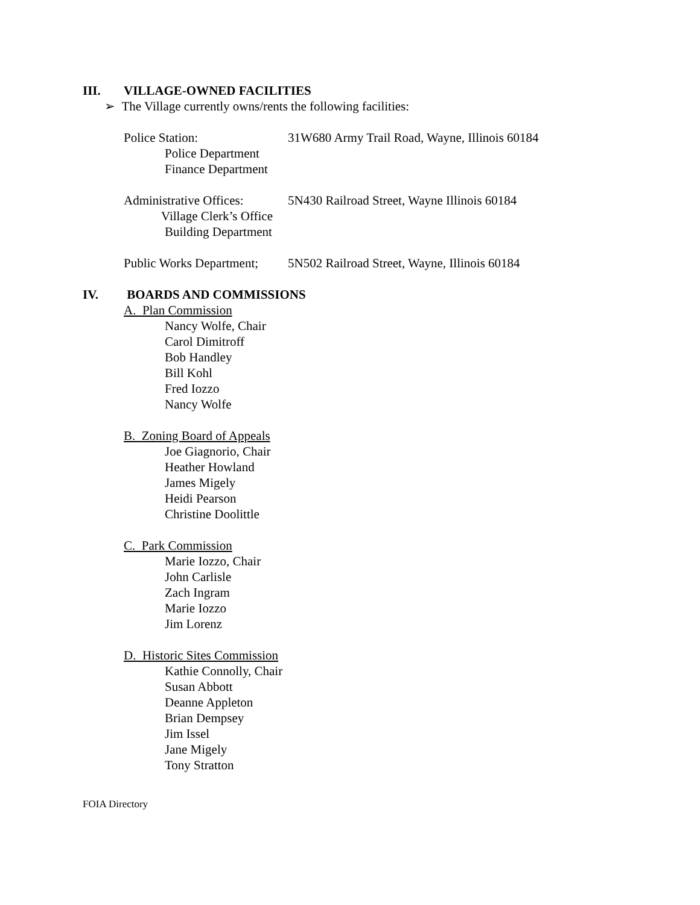III. VILLAGE-OWNED FACILITIES
➢ The Village currently owns/rents the following facilities:
Police Station: 31W680 Army Trail Road, Wayne, Illinois 60184
Police Department
Finance Department
Administrative Offices: 5N430 Railroad Street, Wayne Illinois 60184
Village Clerk’s Office
Building Department
Public Works Department; 5N502 Railroad Street, Wayne, Illinois 60184
IV. BOARDS AND COMMISSIONS
A. Plan Commission
Nancy Wolfe, Chair
Carol Dimitroff
Bob Handley
Bill Kohl
Fred Iozzo
Nancy Wolfe
B. Zoning Board of Appeals
Joe Giagnorio, Chair
Heather Howland
James Migely
Heidi Pearson
Christine Doolittle
C. Park Commission
Marie Iozzo, Chair
John Carlisle
Zach Ingram
Marie Iozzo
Jim Lorenz
D. Historic Sites Commission
Kathie Connolly, Chair
Susan Abbott
Deanne Appleton
Brian Dempsey
Jim Issel
Jane Migely
Tony Stratton
FOIA Directory